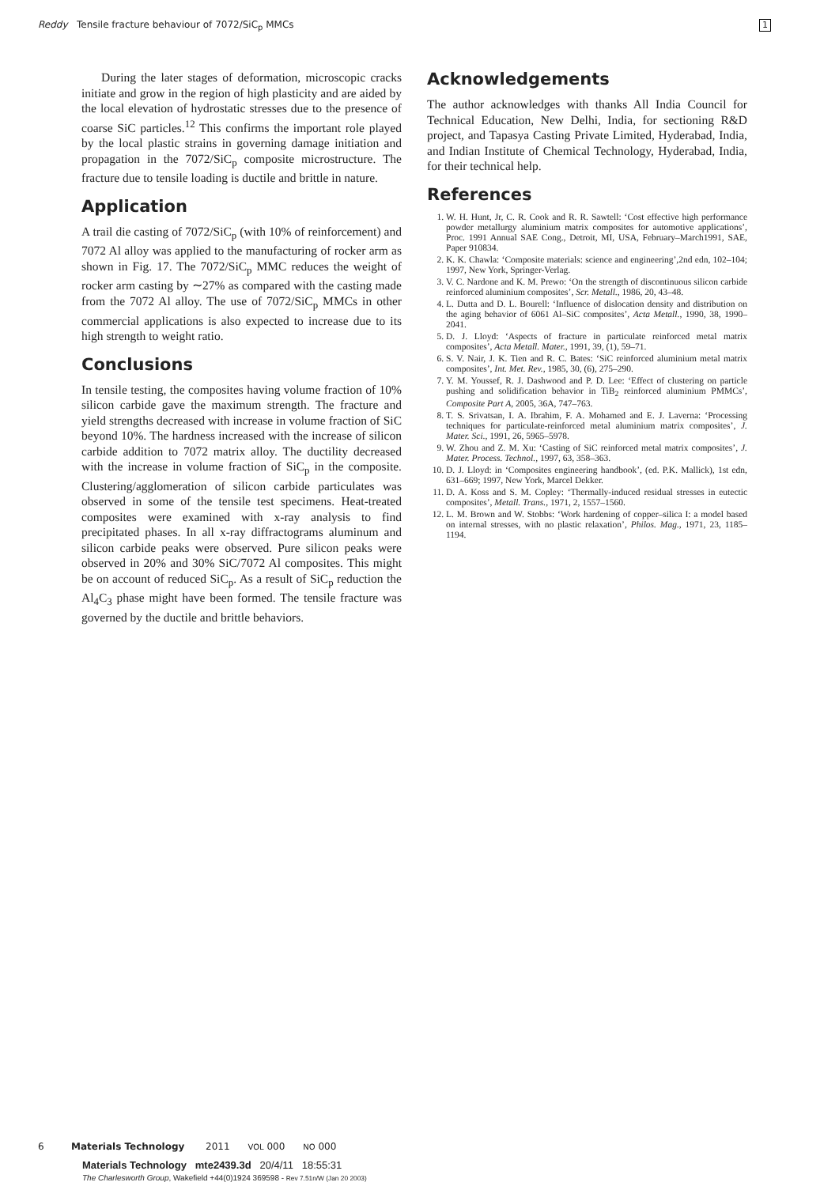Reddy Tensile fracture behaviour of 7072/SiC<sub>p</sub> MMCs 1
During the later stages of deformation, microscopic cracks initiate and grow in the region of high plasticity and are aided by the local elevation of hydrostatic stresses due to the presence of coarse SiC particles.<sup>12</sup> This confirms the important role played by the local plastic strains in governing damage initiation and propagation in the 7072/SiC<sub>p</sub> composite microstructure. The fracture due to tensile loading is ductile and brittle in nature.
Application
A trail die casting of 7072/SiC<sub>p</sub> (with 10% of reinforcement) and 7072 Al alloy was applied to the manufacturing of rocker arm as shown in Fig. 17. The 7072/SiC<sub>p</sub> MMC reduces the weight of rocker arm casting by ∼27% as compared with the casting made from the 7072 Al alloy. The use of 7072/SiC<sub>p</sub> MMCs in other commercial applications is also expected to increase due to its high strength to weight ratio.
Conclusions
In tensile testing, the composites having volume fraction of 10% silicon carbide gave the maximum strength. The fracture and yield strengths decreased with increase in volume fraction of SiC beyond 10%. The hardness increased with the increase of silicon carbide addition to 7072 matrix alloy. The ductility decreased with the increase in volume fraction of SiC<sub>p</sub> in the composite. Clustering/agglomeration of silicon carbide particulates was observed in some of the tensile test specimens. Heat-treated composites were examined with x-ray analysis to find precipitated phases. In all x-ray diffractograms aluminum and silicon carbide peaks were observed. Pure silicon peaks were observed in 20% and 30% SiC/7072 Al composites. This might be on account of reduced SiC<sub>p</sub>. As a result of SiC<sub>p</sub> reduction the Al<sub>4</sub>C<sub>3</sub> phase might have been formed. The tensile fracture was governed by the ductile and brittle behaviors.
Acknowledgements
The author acknowledges with thanks All India Council for Technical Education, New Delhi, India, for sectioning R&D project, and Tapasya Casting Private Limited, Hyderabad, India, and Indian Institute of Chemical Technology, Hyderabad, India, for their technical help.
References
1. W. H. Hunt, Jr, C. R. Cook and R. R. Sawtell: ‘Cost effective high performance powder metallurgy aluminium matrix composites for automotive applications’, Proc. 1991 Annual SAE Cong., Detroit, MI, USA, February–March1991, SAE, Paper 910834.
2. K. K. Chawla: ‘Composite materials: science and engineering’,2nd edn, 102–104; 1997, New York, Springer-Verlag.
3. V. C. Nardone and K. M. Prewo: ‘On the strength of discontinuous silicon carbide reinforced aluminium composites’, Scr. Metall., 1986, 20, 43–48.
4. L. Dutta and D. L. Bourell: ‘Influence of dislocation density and distribution on the aging behavior of 6061 Al–SiC composites’, Acta Metall., 1990, 38, 1990–2041.
5. D. J. Lloyd: ‘Aspects of fracture in particulate reinforced metal matrix composites’, Acta Metall. Mater., 1991, 39, (1), 59–71.
6. S. V. Nair, J. K. Tien and R. C. Bates: ‘SiC reinforced aluminium metal matrix composites’, Int. Met. Rev., 1985, 30, (6), 275–290.
7. Y. M. Youssef, R. J. Dashwood and P. D. Lee: ‘Effect of clustering on particle pushing and solidification behavior in TiB<sub>2</sub> reinforced aluminium PMMCs’, Composite Part A, 2005, 36A, 747–763.
8. T. S. Srivatsan, I. A. Ibrahim, F. A. Mohamed and E. J. Laverna: ‘Processing techniques for particulate-reinforced metal aluminium matrix composites’, J. Mater. Sci., 1991, 26, 5965–5978.
9. W. Zhou and Z. M. Xu: ‘Casting of SiC reinforced metal matrix composites’, J. Mater. Process. Technol., 1997, 63, 358–363.
10. D. J. Lloyd: in ‘Composites engineering handbook’, (ed. P.K. Mallick), 1st edn, 631–669; 1997, New York, Marcel Dekker.
11. D. A. Koss and S. M. Copley: ‘Thermally-induced residual stresses in eutectic composites’, Metall. Trans., 1971, 2, 1557–1560.
12. L. M. Brown and W. Stobbs: ‘Work hardening of copper–silica I: a model based on internal stresses, with no plastic relaxation’, Philos. Mag., 1971, 23, 1185–1194.
6 Materials Technology 2011 VOL 000 NO 000
Materials Technology mte2439.3d 20/4/11 18:55:31
The Charlesworth Group, Wakefield +44(0)1924 369598 - Rev 7.51n/W (Jan 20 2003)